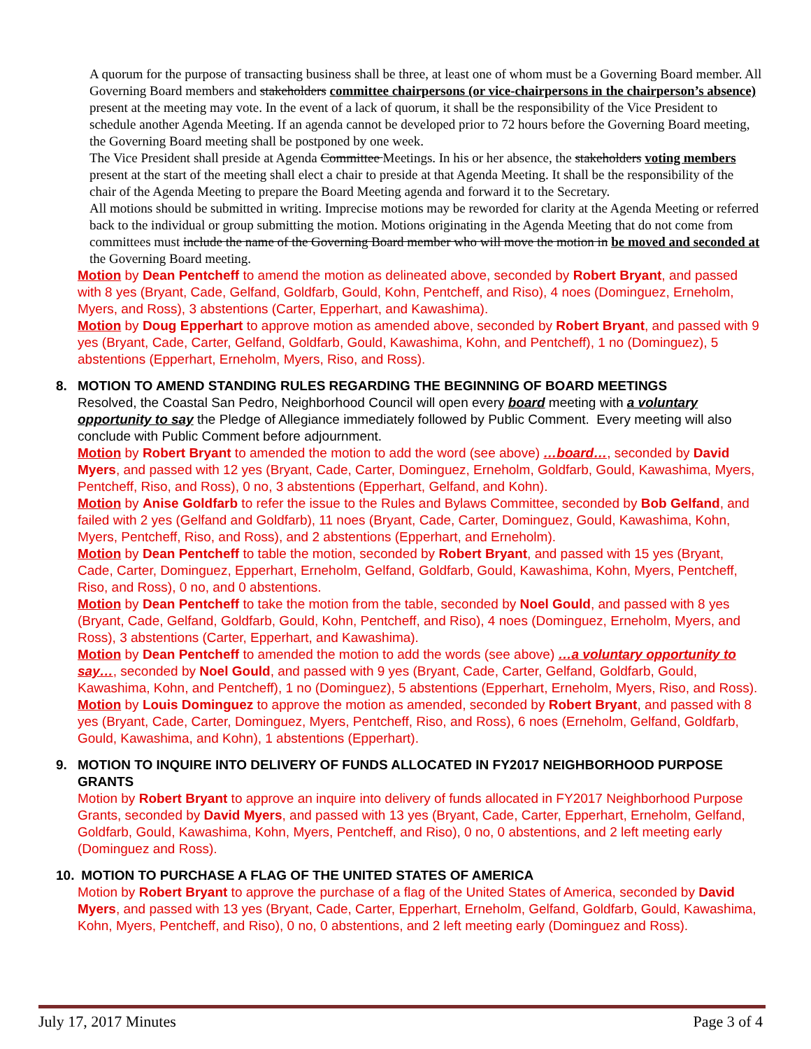A quorum for the purpose of transacting business shall be three, at least one of whom must be a Governing Board member. All Governing Board members and stakeholders committee chairpersons (or vice-chairpersons in the chairperson’s absence) present at the meeting may vote. In the event of a lack of quorum, it shall be the responsibility of the Vice President to schedule another Agenda Meeting. If an agenda cannot be developed prior to 72 hours before the Governing Board meeting, the Governing Board meeting shall be postponed by one week.
The Vice President shall preside at Agenda Committee Meetings. In his or her absence, the stakeholders voting members present at the start of the meeting shall elect a chair to preside at that Agenda Meeting. It shall be the responsibility of the chair of the Agenda Meeting to prepare the Board Meeting agenda and forward it to the Secretary.
All motions should be submitted in writing. Imprecise motions may be reworded for clarity at the Agenda Meeting or referred back to the individual or group submitting the motion. Motions originating in the Agenda Meeting that do not come from committees must include the name of the Governing Board member who will move the motion in be moved and seconded at the Governing Board meeting.
Motion by Dean Pentcheff to amend the motion as delineated above, seconded by Robert Bryant, and passed with 8 yes (Bryant, Cade, Gelfand, Goldfarb, Gould, Kohn, Pentcheff, and Riso), 4 noes (Dominguez, Erneholm, Myers, and Ross), 3 abstentions (Carter, Epperhart, and Kawashima).
Motion by Doug Epperhart to approve motion as amended above, seconded by Robert Bryant, and passed with 9 yes (Bryant, Cade, Carter, Gelfand, Goldfarb, Gould, Kawashima, Kohn, and Pentcheff), 1 no (Dominguez), 5 abstentions (Epperhart, Erneholm, Myers, Riso, and Ross).
8. MOTION TO AMEND STANDING RULES REGARDING THE BEGINNING OF BOARD MEETINGS
Resolved, the Coastal San Pedro, Neighborhood Council will open every board meeting with a voluntary opportunity to say the Pledge of Allegiance immediately followed by Public Comment. Every meeting will also conclude with Public Comment before adjournment.
Motion by Robert Bryant to amended the motion to add the word (see above) …board…, seconded by David Myers, and passed with 12 yes (Bryant, Cade, Carter, Dominguez, Erneholm, Goldfarb, Gould, Kawashima, Myers, Pentcheff, Riso, and Ross), 0 no, 3 abstentions (Epperhart, Gelfand, and Kohn).
Motion by Anise Goldfarb to refer the issue to the Rules and Bylaws Committee, seconded by Bob Gelfand, and failed with 2 yes (Gelfand and Goldfarb), 11 noes (Bryant, Cade, Carter, Dominguez, Gould, Kawashima, Kohn, Myers, Pentcheff, Riso, and Ross), and 2 abstentions (Epperhart, and Erneholm).
Motion by Dean Pentcheff to table the motion, seconded by Robert Bryant, and passed with 15 yes (Bryant, Cade, Carter, Dominguez, Epperhart, Erneholm, Gelfand, Goldfarb, Gould, Kawashima, Kohn, Myers, Pentcheff, Riso, and Ross), 0 no, and 0 abstentions.
Motion by Dean Pentcheff to take the motion from the table, seconded by Noel Gould, and passed with 8 yes (Bryant, Cade, Gelfand, Goldfarb, Gould, Kohn, Pentcheff, and Riso), 4 noes (Dominguez, Erneholm, Myers, and Ross), 3 abstentions (Carter, Epperhart, and Kawashima).
Motion by Dean Pentcheff to amended the motion to add the words (see above) …a voluntary opportunity to say…, seconded by Noel Gould, and passed with 9 yes (Bryant, Cade, Carter, Gelfand, Goldfarb, Gould, Kawashima, Kohn, and Pentcheff), 1 no (Dominguez), 5 abstentions (Epperhart, Erneholm, Myers, Riso, and Ross).
Motion by Louis Dominguez to approve the motion as amended, seconded by Robert Bryant, and passed with 8 yes (Bryant, Cade, Carter, Dominguez, Myers, Pentcheff, Riso, and Ross), 6 noes (Erneholm, Gelfand, Goldfarb, Gould, Kawashima, and Kohn), 1 abstentions (Epperhart).
9. MOTION TO INQUIRE INTO DELIVERY OF FUNDS ALLOCATED IN FY2017 NEIGHBORHOOD PURPOSE GRANTS
Motion by Robert Bryant to approve an inquire into delivery of funds allocated in FY2017 Neighborhood Purpose Grants, seconded by David Myers, and passed with 13 yes (Bryant, Cade, Carter, Epperhart, Erneholm, Gelfand, Goldfarb, Gould, Kawashima, Kohn, Myers, Pentcheff, and Riso), 0 no, 0 abstentions, and 2 left meeting early (Dominguez and Ross).
10. MOTION TO PURCHASE A FLAG OF THE UNITED STATES OF AMERICA
Motion by Robert Bryant to approve the purchase of a flag of the United States of America, seconded by David Myers, and passed with 13 yes (Bryant, Cade, Carter, Epperhart, Erneholm, Gelfand, Goldfarb, Gould, Kawashima, Kohn, Myers, Pentcheff, and Riso), 0 no, 0 abstentions, and 2 left meeting early (Dominguez and Ross).
July 17, 2017 Minutes Page 3 of 4